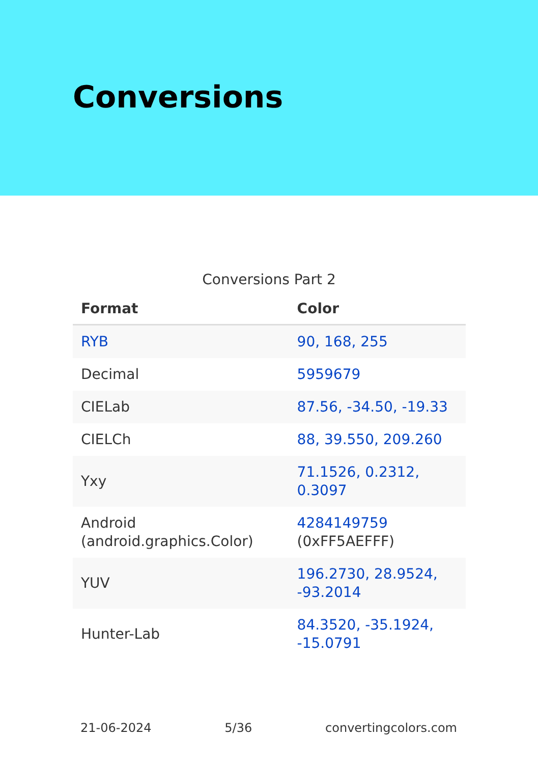Conversions
Conversions Part 2
| Format | Color |
| --- | --- |
| RYB | 90, 168, 255 |
| Decimal | 5959679 |
| CIELab | 87.56, -34.50, -19.33 |
| CIELCh | 88, 39.550, 209.260 |
| Yxy | 71.1526, 0.2312, 0.3097 |
| Android (android.graphics.Color) | 4284149759 (0xFF5AEFFF) |
| YUV | 196.2730, 28.9524, -93.2014 |
| Hunter-Lab | 84.3520, -35.1924, -15.0791 |
21-06-2024 5/36 convertingcolors.com